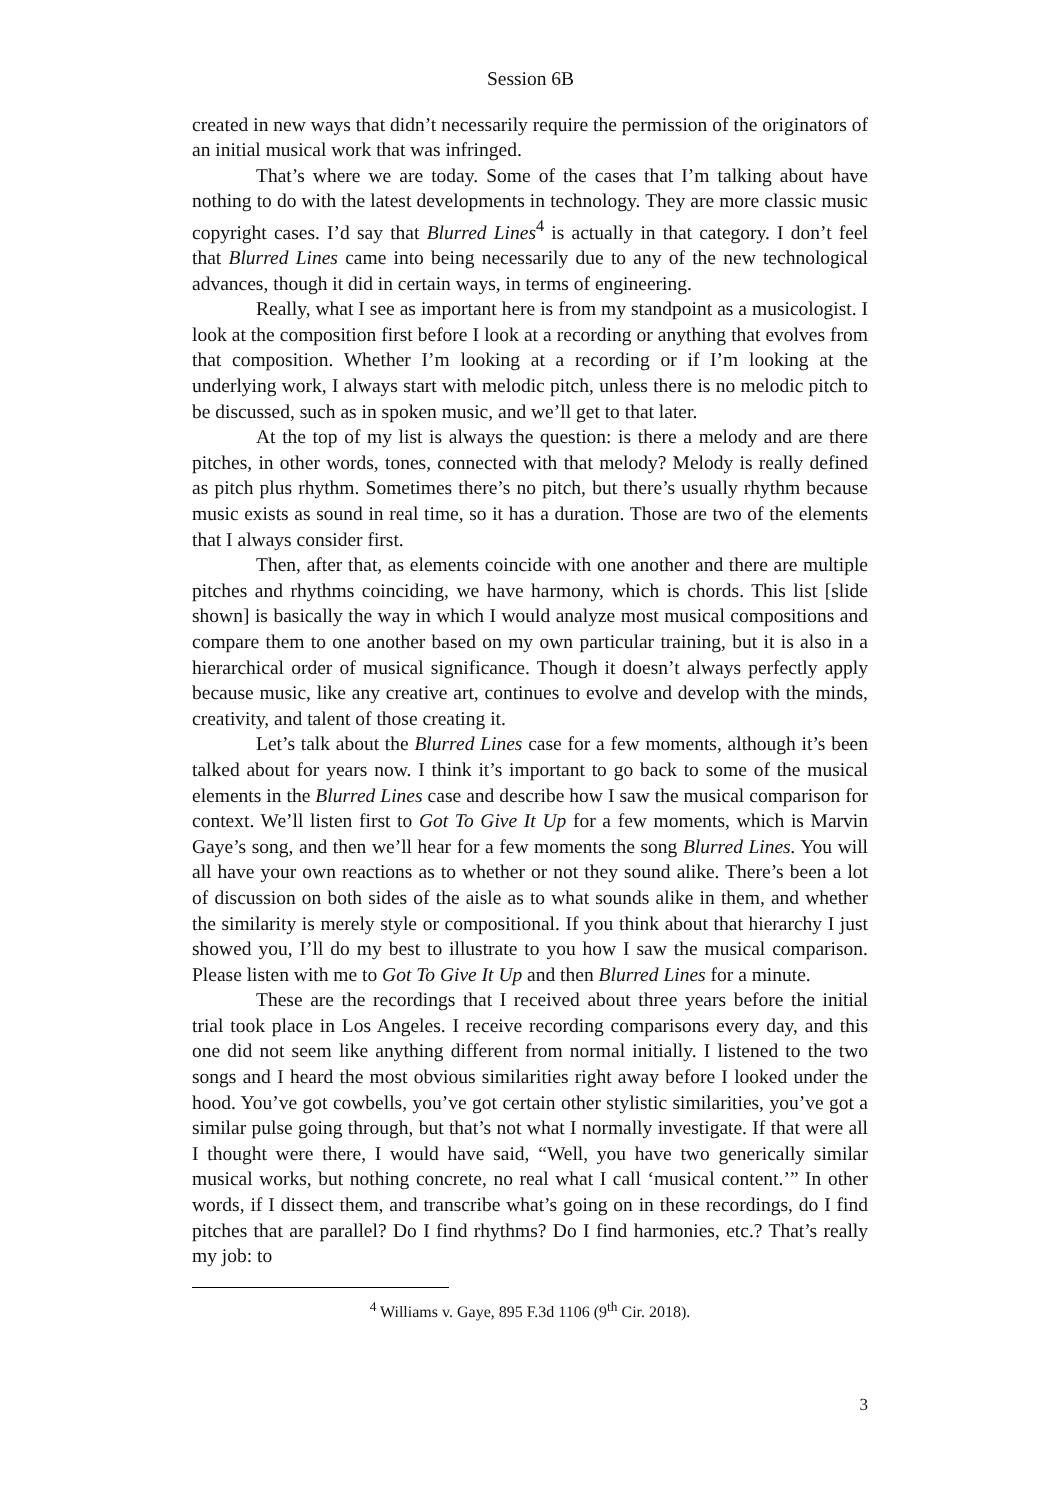Session 6B
created in new ways that didn’t necessarily require the permission of the originators of an initial musical work that was infringed.
That’s where we are today. Some of the cases that I’m talking about have nothing to do with the latest developments in technology. They are more classic music copyright cases. I’d say that Blurred Lines<sup>4</sup> is actually in that category. I don’t feel that Blurred Lines came into being necessarily due to any of the new technological advances, though it did in certain ways, in terms of engineering.
Really, what I see as important here is from my standpoint as a musicologist. I look at the composition first before I look at a recording or anything that evolves from that composition. Whether I’m looking at a recording or if I’m looking at the underlying work, I always start with melodic pitch, unless there is no melodic pitch to be discussed, such as in spoken music, and we’ll get to that later.
At the top of my list is always the question: is there a melody and are there pitches, in other words, tones, connected with that melody? Melody is really defined as pitch plus rhythm. Sometimes there’s no pitch, but there’s usually rhythm because music exists as sound in real time, so it has a duration. Those are two of the elements that I always consider first.
Then, after that, as elements coincide with one another and there are multiple pitches and rhythms coinciding, we have harmony, which is chords. This list [slide shown] is basically the way in which I would analyze most musical compositions and compare them to one another based on my own particular training, but it is also in a hierarchical order of musical significance. Though it doesn’t always perfectly apply because music, like any creative art, continues to evolve and develop with the minds, creativity, and talent of those creating it.
Let’s talk about the Blurred Lines case for a few moments, although it’s been talked about for years now. I think it’s important to go back to some of the musical elements in the Blurred Lines case and describe how I saw the musical comparison for context. We’ll listen first to Got To Give It Up for a few moments, which is Marvin Gaye’s song, and then we’ll hear for a few moments the song Blurred Lines. You will all have your own reactions as to whether or not they sound alike. There’s been a lot of discussion on both sides of the aisle as to what sounds alike in them, and whether the similarity is merely style or compositional. If you think about that hierarchy I just showed you, I’ll do my best to illustrate to you how I saw the musical comparison. Please listen with me to Got To Give It Up and then Blurred Lines for a minute.
These are the recordings that I received about three years before the initial trial took place in Los Angeles. I receive recording comparisons every day, and this one did not seem like anything different from normal initially. I listened to the two songs and I heard the most obvious similarities right away before I looked under the hood. You’ve got cowbells, you’ve got certain other stylistic similarities, you’ve got a similar pulse going through, but that’s not what I normally investigate. If that were all I thought were there, I would have said, “Well, you have two generically similar musical works, but nothing concrete, no real what I call ‘musical content.’” In other words, if I dissect them, and transcribe what’s going on in these recordings, do I find pitches that are parallel? Do I find rhythms? Do I find harmonies, etc.? That’s really my job: to
<sup>4</sup> Williams v. Gaye, 895 F.3d 1106 (9<sup>th</sup> Cir. 2018).
3